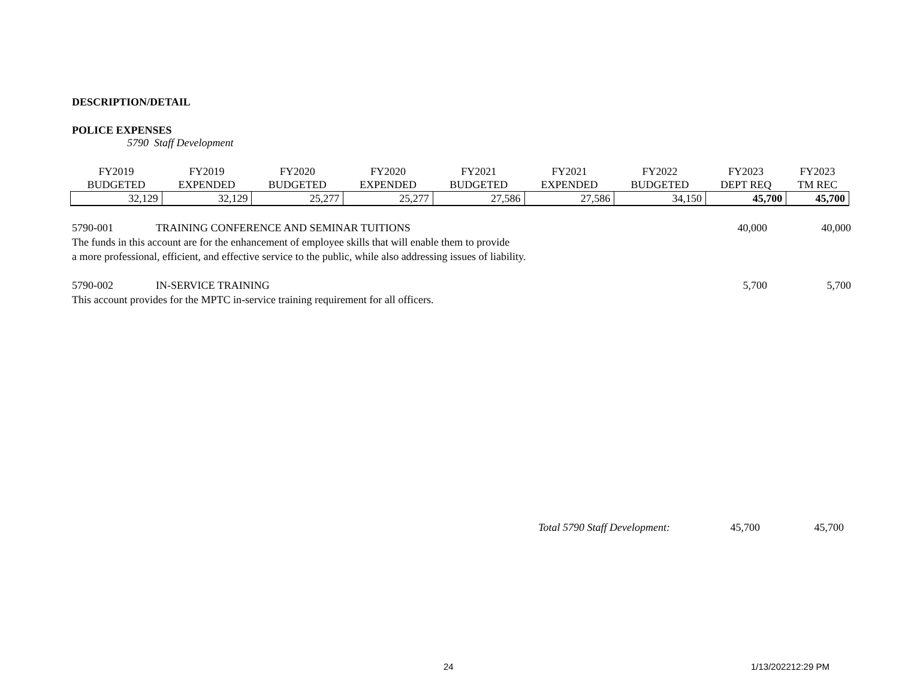DESCRIPTION/DETAIL
POLICE EXPENSES
5790 Staff Development
| FY2019 BUDGETED | FY2019 EXPENDED | FY2020 BUDGETED | FY2020 EXPENDED | FY2021 BUDGETED | FY2021 EXPENDED | FY2022 BUDGETED | FY2023 DEPT REQ | FY2023 TM REC |
| --- | --- | --- | --- | --- | --- | --- | --- | --- |
| 32,129 | 32,129 | 25,277 | 25,277 | 27,586 | 27,586 | 34,150 | 45,700 | 45,700 |
5790-001 TRAINING CONFERENCE AND SEMINAR TUITIONS 40,000 40,000
The funds in this account are for the enhancement of employee skills that will enable them to provide
a more professional, efficient, and effective service to the public, while also addressing issues of liability.
5790-002 IN-SERVICE TRAINING 5,700 5,700
This account provides for the MPTC in-service training requirement for all officers.
Total 5790 Staff Development: 45,700 45,700
24 1/13/202212:29 PM